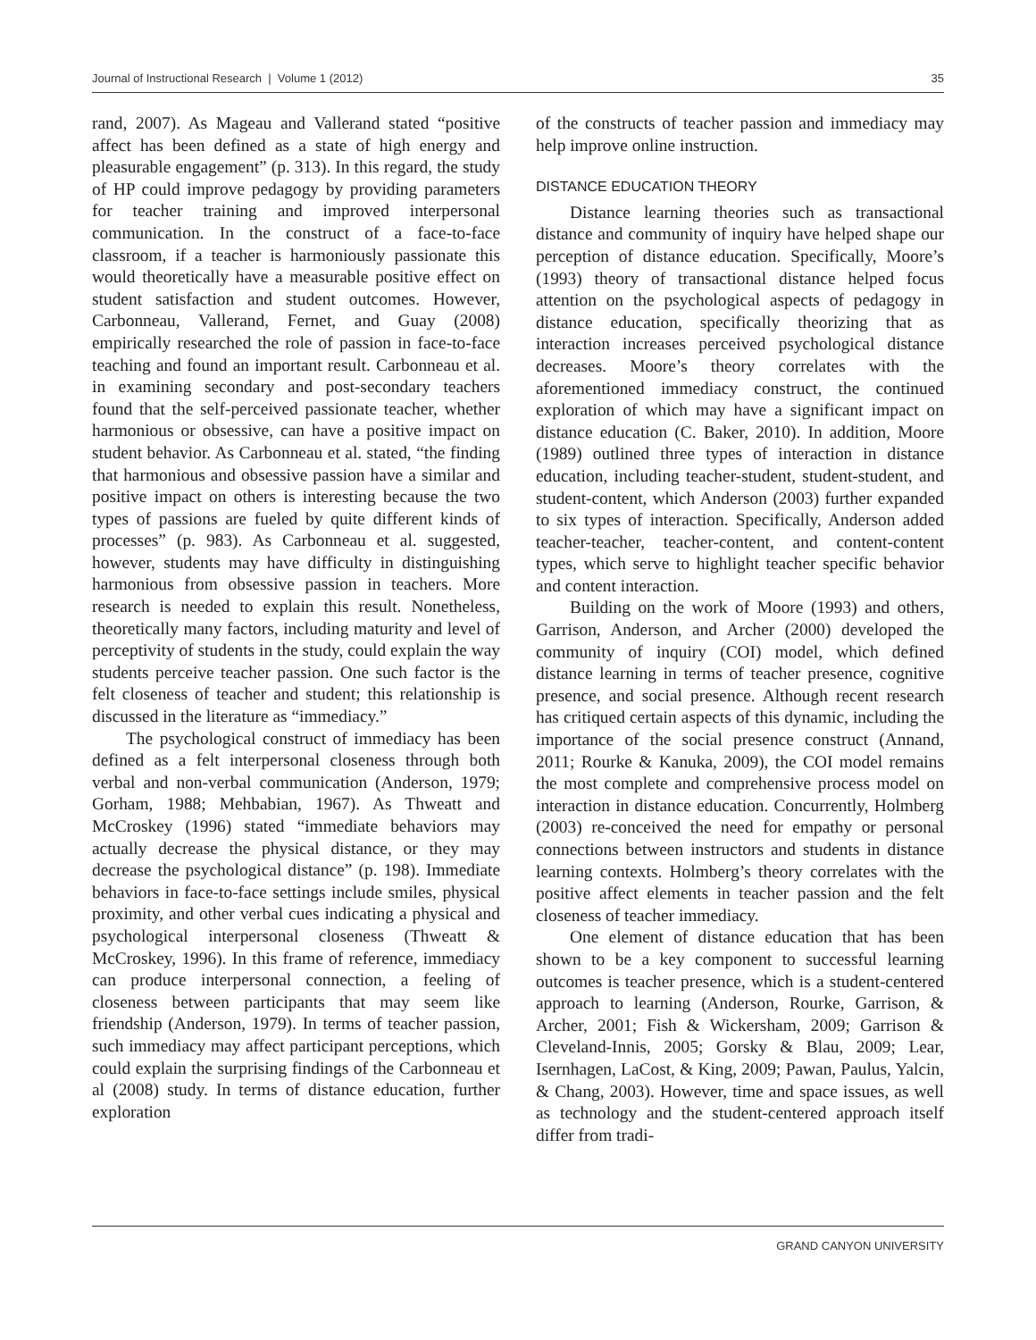Journal of Instructional Research | Volume 1 (2012) 35
rand, 2007). As Mageau and Vallerand stated “positive affect has been defined as a state of high energy and pleasurable engagement” (p. 313). In this regard, the study of HP could improve pedagogy by providing parameters for teacher training and improved interpersonal communication. In the construct of a face-to-face classroom, if a teacher is harmoniously passionate this would theoretically have a measurable positive effect on student satisfaction and student outcomes. However, Carbonneau, Vallerand, Fernet, and Guay (2008) empirically researched the role of passion in face-to-face teaching and found an important result. Carbonneau et al. in examining secondary and post-secondary teachers found that the self-perceived passionate teacher, whether harmonious or obsessive, can have a positive impact on student behavior. As Carbonneau et al. stated, “the finding that harmonious and obsessive passion have a similar and positive impact on others is interesting because the two types of passions are fueled by quite different kinds of processes” (p. 983). As Carbonneau et al. suggested, however, students may have difficulty in distinguishing harmonious from obsessive passion in teachers. More research is needed to explain this result. Nonetheless, theoretically many factors, including maturity and level of perceptivity of students in the study, could explain the way students perceive teacher passion. One such factor is the felt closeness of teacher and student; this relationship is discussed in the literature as “immediacy.”
The psychological construct of immediacy has been defined as a felt interpersonal closeness through both verbal and non-verbal communication (Anderson, 1979; Gorham, 1988; Mehbabian, 1967). As Thweatt and McCroskey (1996) stated “immediate behaviors may actually decrease the physical distance, or they may decrease the psychological distance” (p. 198). Immediate behaviors in face-to-face settings include smiles, physical proximity, and other verbal cues indicating a physical and psychological interpersonal closeness (Thweatt & McCroskey, 1996). In this frame of reference, immediacy can produce interpersonal connection, a feeling of closeness between participants that may seem like friendship (Anderson, 1979). In terms of teacher passion, such immediacy may affect participant perceptions, which could explain the surprising findings of the Carbonneau et al (2008) study. In terms of distance education, further exploration
of the constructs of teacher passion and immediacy may help improve online instruction.
DISTANCE EDUCATION THEORY
Distance learning theories such as transactional distance and community of inquiry have helped shape our perception of distance education. Specifically, Moore’s (1993) theory of transactional distance helped focus attention on the psychological aspects of pedagogy in distance education, specifically theorizing that as interaction increases perceived psychological distance decreases. Moore’s theory correlates with the aforementioned immediacy construct, the continued exploration of which may have a significant impact on distance education (C. Baker, 2010). In addition, Moore (1989) outlined three types of interaction in distance education, including teacher-student, student-student, and student-content, which Anderson (2003) further expanded to six types of interaction. Specifically, Anderson added teacher-teacher, teacher-content, and content-content types, which serve to highlight teacher specific behavior and content interaction.
Building on the work of Moore (1993) and others, Garrison, Anderson, and Archer (2000) developed the community of inquiry (COI) model, which defined distance learning in terms of teacher presence, cognitive presence, and social presence. Although recent research has critiqued certain aspects of this dynamic, including the importance of the social presence construct (Annand, 2011; Rourke & Kanuka, 2009), the COI model remains the most complete and comprehensive process model on interaction in distance education. Concurrently, Holmberg (2003) re-conceived the need for empathy or personal connections between instructors and students in distance learning contexts. Holmberg’s theory correlates with the positive affect elements in teacher passion and the felt closeness of teacher immediacy.
One element of distance education that has been shown to be a key component to successful learning outcomes is teacher presence, which is a student-centered approach to learning (Anderson, Rourke, Garrison, & Archer, 2001; Fish & Wickersham, 2009; Garrison & Cleveland-Innis, 2005; Gorsky & Blau, 2009; Lear, Isernhagen, LaCost, & King, 2009; Pawan, Paulus, Yalcin, & Chang, 2003). However, time and space issues, as well as technology and the student-centered approach itself differ from tradi-
GRAND CANYON UNIVERSITY